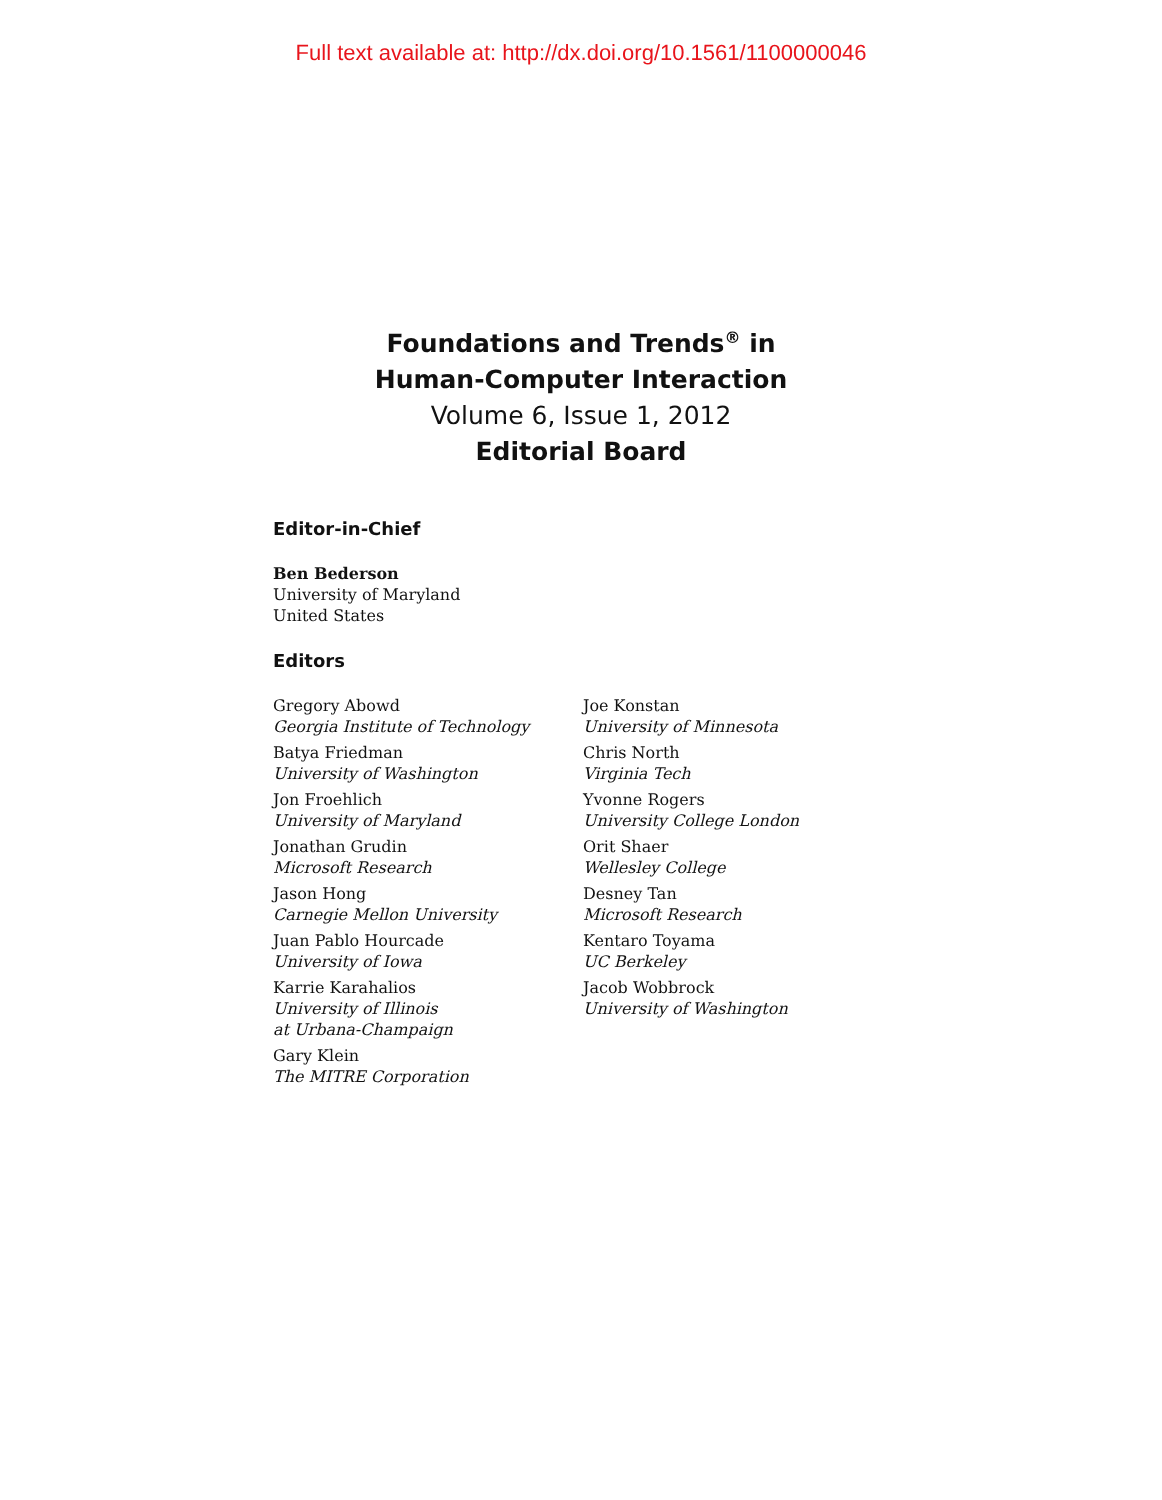Full text available at: http://dx.doi.org/10.1561/1100000046
Foundations and Trends<sup>®</sup> in
Human-Computer Interaction
Volume 6, Issue 1, 2012
Editorial Board
Editor-in-Chief
Ben Bederson
University of Maryland
United States
Editors
Gregory Abowd
Georgia Institute of Technology
Batya Friedman
University of Washington
Jon Froehlich
University of Maryland
Jonathan Grudin
Microsoft Research
Jason Hong
Carnegie Mellon University
Juan Pablo Hourcade
University of Iowa
Karrie Karahalios
University of Illinois
at Urbana-Champaign
Gary Klein
The MITRE Corporation
Joe Konstan
University of Minnesota
Chris North
Virginia Tech
Yvonne Rogers
University College London
Orit Shaer
Wellesley College
Desney Tan
Microsoft Research
Kentaro Toyama
UC Berkeley
Jacob Wobbrock
University of Washington